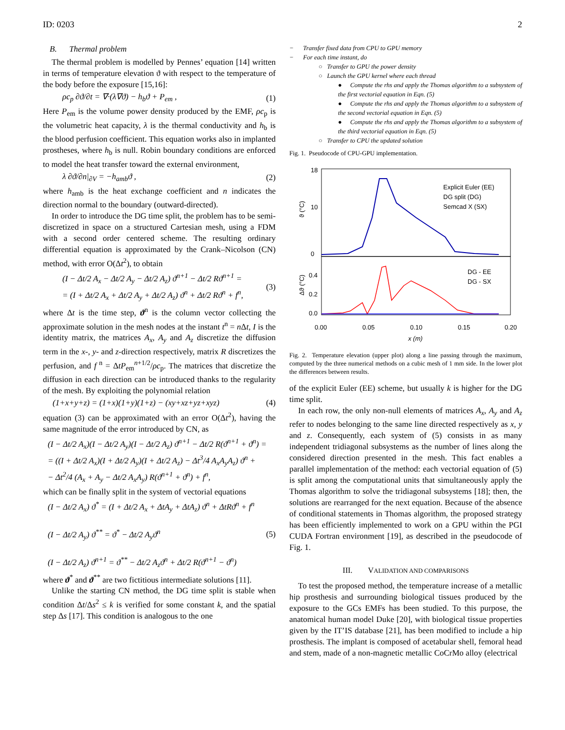ID: 0203 2
B. Thermal problem
The thermal problem is modelled by Pennes’ equation [14] written in terms of temperature elevation ϑ with respect to the temperature of the body before the exposure [15,16]:
ρc<sub>p</sub> ∂ϑ/∂t = ∇·(λ∇ϑ) − h<sub>b</sub>ϑ + P<sub>em</sub> , (1)
Here P<sub>em</sub> is the volume power density produced by the EMF, ρc<sub>p</sub> is the volumetric heat capacity, λ is the thermal conductivity and h<sub>b</sub> is the blood perfusion coefficient. This equation works also in implanted prostheses, where h<sub>b</sub> is null. Robin boundary conditions are enforced to model the heat transfer toward the external environment,
λ ∂ϑ/∂n|<sub>∂V</sub> = −h<sub>amb</sub>ϑ , (2)
where h<sub>amb</sub> is the heat exchange coefficient and n indicates the direction normal to the boundary (outward-directed).
In order to introduce the DG time split, the problem has to be semi-discretized in space on a structured Cartesian mesh, using a FDM with a second order centered scheme. The resulting ordinary differential equation is approximated by the Crank–Nicolson (CN) method, with error O(Δt<sup>2</sup>), to obtain
(I − Δt/2 A<sub>x</sub> − Δt/2 A<sub>y</sub> − Δt/2 A<sub>z</sub>) ϑ<sup>n+1</sup> − Δt/2 Rϑ<sup>n+1</sup> =
= (I + Δt/2 A<sub>x</sub> + Δt/2 A<sub>y</sub> + Δt/2 A<sub>z</sub>) ϑ<sup>n</sup> + Δt/2 Rϑ<sup>n</sup> + f<sup>n</sup>, (3)
where Δt is the time step, ϑ<sup>n</sup> is the column vector collecting the approximate solution in the mesh nodes at the instant t<sup>n</sup> = n Δt, I is the identity matrix, the matrices A<sub>x</sub>, A<sub>y</sub> and A<sub>z</sub> discretize the diffusion term in the x-, y- and z-direction respectively, matrix R discretizes the perfusion, and f<sup>n</sup> = ΔtP<sub>em</sub><sup>n+1/2</sup>/ρc<sub>p</sub>. The matrices that discretize the diffusion in each direction can be introduced thanks to the regularity of the mesh. By exploiting the polynomial relation
(1+x+y+z) = (1+x)(1+y)(1+z) − (xy+xz+yz+xyz) (4)
equation (3) can be approximated with an error O(Δt<sup>2</sup>), having the same magnitude of the error introduced by CN, as
(I − Δt/2 A<sub>x</sub>)(I − Δt/2 A<sub>y</sub>)(I − Δt/2 A<sub>z</sub>) ϑ<sup>n+1</sup> − Δt/2 R(ϑ<sup>n+1</sup> + ϑ<sup>n</sup>) =
= ((I + Δt/2 A<sub>x</sub>)(I + Δt/2 A<sub>y</sub>)(I + Δt/2 A<sub>z</sub>) − Δt<sup>3</sup>/4 A<sub>x</sub>A<sub>y</sub>A<sub>z</sub>) ϑ<sup>n</sup> +
− Δt<sup>2</sup>/4 (A<sub>x</sub> + A<sub>y</sub> − Δt/2 A<sub>x</sub>A<sub>y</sub>) R(ϑ<sup>n+1</sup> + ϑ<sup>n</sup>) + f<sup>n</sup>,
which can be finally split in the system of vectorial equations
(I − Δt/2 A<sub>x</sub>) ϑ<sup>*</sup> = (I + Δt/2 A<sub>x</sub> + ΔtA<sub>y</sub> + ΔtA<sub>z</sub>) ϑ<sup>n</sup> + ΔtRϑ<sup>n</sup> + f<sup>n</sup>
(I − Δt/2 A<sub>y</sub>) ϑ<sup>**</sup> = ϑ<sup>*</sup> − Δt/2 A<sub>y</sub>ϑ<sup>n</sup>
(I − Δt/2 A<sub>z</sub>) ϑ<sup>n+1</sup> = ϑ<sup>**</sup> − Δt/2 A<sub>z</sub>ϑ<sup>n</sup> + Δt/2 R(ϑ<sup>n+1</sup> − ϑ<sup>n</sup>) (5)
where ϑ<sup>*</sup> and ϑ<sup>**</sup> are two fictitious intermediate solutions [11].
Unlike the starting CN method, the DG time split is stable when condition Δt/Δs<sup>2</sup> ≤ k is verified for some constant k, and the spatial step Δs [17]. This condition is analogous to the one
− Transfer fixed data from CPU to GPU memory
− For each time instant, do
○ Transfer to GPU the power density
○ Launch the GPU kernel where each thread
● Compute the rhs and apply the Thomas algorithm to a subsystem of the first vectorial equation in Eqn. (5)
● Compute the rhs and apply the Thomas algorithm to a subsystem of the second vectorial equation in Eqn. (5)
● Compute the rhs and apply the Thomas algorithm to a subsystem of the third vectorial equation in Eqn. (5)
○ Transfer to CPU the updated solution
Fig. 1. Pseudocode of CPU-GPU implementation.
ϑ (°C)
Δϑ (°C)
0
10
18
0.4
0.2
0.0
0.00
0.05
0.10
0.15
0.20
x (m)
Explicit Euler (EE)
DG split (DG)
Semcad X (SX)
DG - EE
DG - SX
Fig. 2. Temperature elevation (upper plot) along a line passing through the maximum, computed by the three numerical methods on a cubic mesh of 1 mm side. In the lower plot the differences between results.
of the explicit Euler (EE) scheme, but usually k is higher for the DG time split.
In each row, the only non-null elements of matrices A<sub>x</sub>, A<sub>y</sub> and A<sub>z</sub> refer to nodes belonging to the same line directed respectively as x, y and z. Consequently, each system of (5) consists in as many independent tridiagonal subsystems as the number of lines along the considered direction presented in the mesh. This fact enables a parallel implementation of the method: each vectorial equation of (5) is split among the computational units that simultaneously apply the Thomas algorithm to solve the tridiagonal subsystems [18]; then, the solutions are rearranged for the next equation. Because of the absence of conditional statements in Thomas algorithm, the proposed strategy has been efficiently implemented to work on a GPU within the PGI CUDA Fortran environment [19], as described in the pseudocode of Fig. 1.
III. VALIDATION AND COMPARISONS
To test the proposed method, the temperature increase of a metallic hip prosthesis and surrounding biological tissues produced by the exposure to the GCs EMFs has been studied. To this purpose, the anatomical human model Duke [20], with biological tissue properties given by the IT’IS database [21], has been modified to include a hip prosthesis. The implant is composed of acetabular shell, femoral head and stem, made of a non-magnetic metallic CoCrMo alloy (electrical